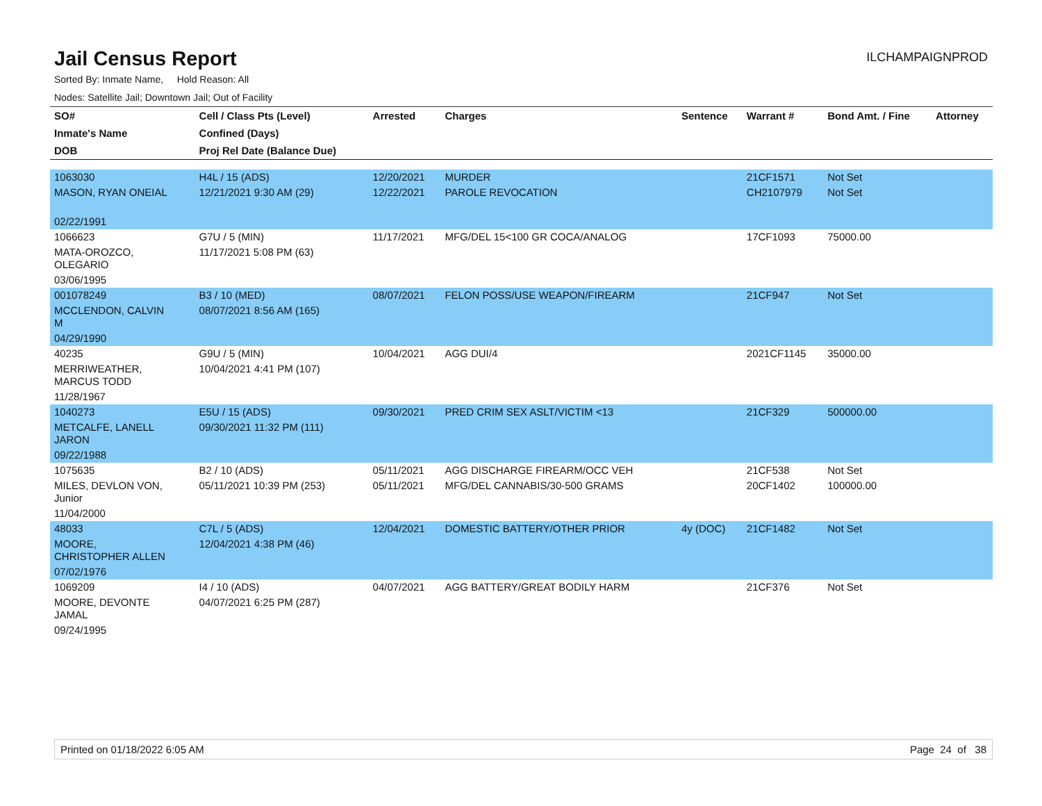Jail Census Report
ILCHAMPAIGNPROD
Sorted By: Inmate Name, Hold Reason: All
Nodes: Satellite Jail; Downtown Jail; Out of Facility
| SO# | Cell / Class Pts (Level) | Arrested | Charges | Sentence | Warrant # | Bond Amt. / Fine | Attorney |
| --- | --- | --- | --- | --- | --- | --- | --- |
| Inmate's Name | Confined (Days) | | | | | | |
| DOB | Proj Rel Date (Balance Due) | | | | | | |
| 1063030 | H4L / 15 (ADS) | 12/20/2021 | MURDER | | 21CF1571 | Not Set | |
| MASON, RYAN ONEIAL | 12/21/2021 9:30 AM (29) | 12/22/2021 | PAROLE REVOCATION | | CH2107979 | Not Set | |
| 02/22/1991 | | | | | | | |
| 1066623 | G7U / 5 (MIN) | 11/17/2021 | MFG/DEL 15<100 GR COCA/ANALOG | | 17CF1093 | 75000.00 | |
| MATA-OROZCO, OLEGARIO | 11/17/2021 5:08 PM (63) | | | | | | |
| 03/06/1995 | | | | | | | |
| 001078249 | B3 / 10 (MED) | 08/07/2021 | FELON POSS/USE WEAPON/FIREARM | | 21CF947 | Not Set | |
| MCCLENDON, CALVIN M | 08/07/2021 8:56 AM (165) | | | | | | |
| 04/29/1990 | | | | | | | |
| 40235 | G9U / 5 (MIN) | 10/04/2021 | AGG DUI/4 | | 2021CF1145 | 35000.00 | |
| MERRIWEATHER, MARCUS TODD | 10/04/2021 4:41 PM (107) | | | | | | |
| 11/28/1967 | | | | | | | |
| 1040273 | E5U / 15 (ADS) | 09/30/2021 | PRED CRIM SEX ASLT/VICTIM <13 | | 21CF329 | 500000.00 | |
| METCALFE, LANELL JARON | 09/30/2021 11:32 PM (111) | | | | | | |
| 09/22/1988 | | | | | | | |
| 1075635 | B2 / 10 (ADS) | 05/11/2021 | AGG DISCHARGE FIREARM/OCC VEH | | 21CF538 | Not Set | |
| MILES, DEVLON VON, Junior | 05/11/2021 10:39 PM (253) | 05/11/2021 | MFG/DEL CANNABIS/30-500 GRAMS | | 20CF1402 | 100000.00 | |
| 11/04/2000 | | | | | | | |
| 48033 | C7L / 5 (ADS) | 12/04/2021 | DOMESTIC BATTERY/OTHER PRIOR | 4y (DOC) | 21CF1482 | Not Set | |
| MOORE, CHRISTOPHER ALLEN | 12/04/2021 4:38 PM (46) | | | | | | |
| 07/02/1976 | | | | | | | |
| 1069209 | I4 / 10 (ADS) | 04/07/2021 | AGG BATTERY/GREAT BODILY HARM | | 21CF376 | Not Set | |
| MOORE, DEVONTE JAMAL | 04/07/2021 6:25 PM (287) | | | | | | |
| 09/24/1995 | | | | | | | |
Printed on 01/18/2022 6:05 AM Page 24 of 38